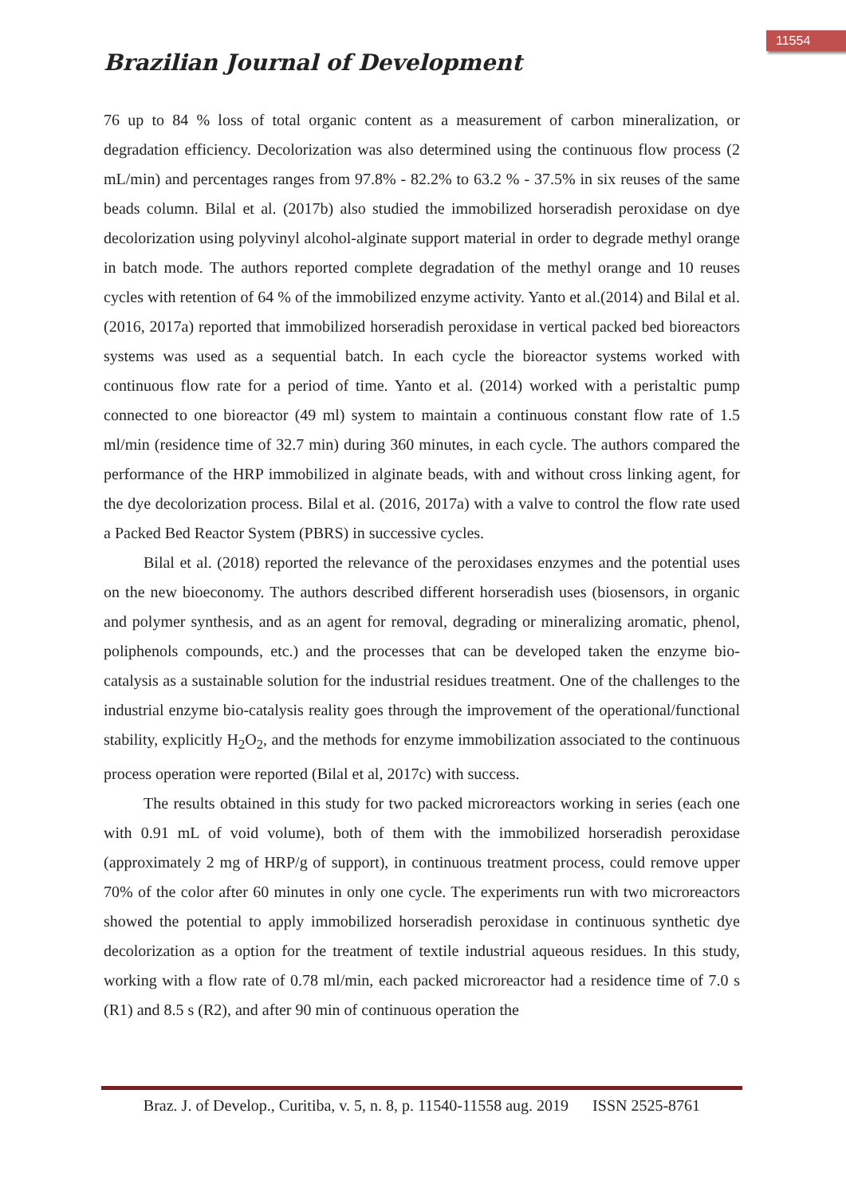11554
Brazilian Journal of Development
76 up to 84 % loss of total organic content as a measurement of carbon mineralization, or degradation efficiency. Decolorization was also determined using the continuous flow process (2 mL/min) and percentages ranges from 97.8% - 82.2% to 63.2 % - 37.5% in six reuses of the same beads column. Bilal et al. (2017b) also studied the immobilized horseradish peroxidase on dye decolorization using polyvinyl alcohol-alginate support material in order to degrade methyl orange in batch mode. The authors reported complete degradation of the methyl orange and 10 reuses cycles with retention of 64 % of the immobilized enzyme activity. Yanto et al.(2014) and Bilal et al. (2016, 2017a) reported that immobilized horseradish peroxidase in vertical packed bed bioreactors systems was used as a sequential batch. In each cycle the bioreactor systems worked with continuous flow rate for a period of time. Yanto et al. (2014) worked with a peristaltic pump connected to one bioreactor (49 ml) system to maintain a continuous constant flow rate of 1.5 ml/min (residence time of 32.7 min) during 360 minutes, in each cycle. The authors compared the performance of the HRP immobilized in alginate beads, with and without cross linking agent, for the dye decolorization process. Bilal et al. (2016, 2017a) with a valve to control the flow rate used a Packed Bed Reactor System (PBRS) in successive cycles.
Bilal et al. (2018) reported the relevance of the peroxidases enzymes and the potential uses on the new bioeconomy. The authors described different horseradish uses (biosensors, in organic and polymer synthesis, and as an agent for removal, degrading or mineralizing aromatic, phenol, poliphenols compounds, etc.) and the processes that can be developed taken the enzyme bio-catalysis as a sustainable solution for the industrial residues treatment. One of the challenges to the industrial enzyme bio-catalysis reality goes through the improvement of the operational/functional stability, explicitly H<sub>2</sub>O<sub>2</sub>, and the methods for enzyme immobilization associated to the continuous process operation were reported (Bilal et al, 2017c) with success.
The results obtained in this study for two packed microreactors working in series (each one with 0.91 mL of void volume), both of them with the immobilized horseradish peroxidase (approximately 2 mg of HRP/g of support), in continuous treatment process, could remove upper 70% of the color after 60 minutes in only one cycle. The experiments run with two microreactors showed the potential to apply immobilized horseradish peroxidase in continuous synthetic dye decolorization as a option for the treatment of textile industrial aqueous residues. In this study, working with a flow rate of 0.78 ml/min, each packed microreactor had a residence time of 7.0 s (R1) and 8.5 s (R2), and after 90 min of continuous operation the
Braz. J. of Develop., Curitiba, v. 5, n. 8, p. 11540-11558 aug. 2019 ISSN 2525-8761